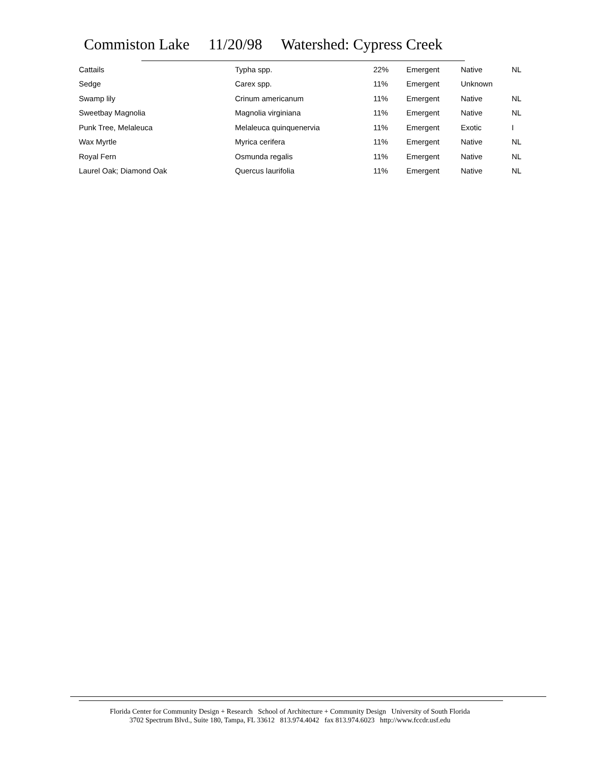Commiston Lake 11/20/98 Watershed: Cypress Creek
| Cattails | Typha spp. | 22% | Emergent | Native | NL |
| Sedge | Carex spp. | 11% | Emergent | Unknown | |
| Swamp lily | Crinum americanum | 11% | Emergent | Native | NL |
| Sweetbay Magnolia | Magnolia virginiana | 11% | Emergent | Native | NL |
| Punk Tree, Melaleuca | Melaleuca quinquenervia | 11% | Emergent | Exotic | I |
| Wax Myrtle | Myrica cerifera | 11% | Emergent | Native | NL |
| Royal Fern | Osmunda regalis | 11% | Emergent | Native | NL |
| Laurel Oak; Diamond Oak | Quercus laurifolia | 11% | Emergent | Native | NL |
Florida Center for Community Design + Research School of Architecture + Community Design University of South Florida
3702 Spectrum Blvd., Suite 180, Tampa, FL 33612 813.974.4042 fax 813.974.6023 http://www.fccdr.usf.edu